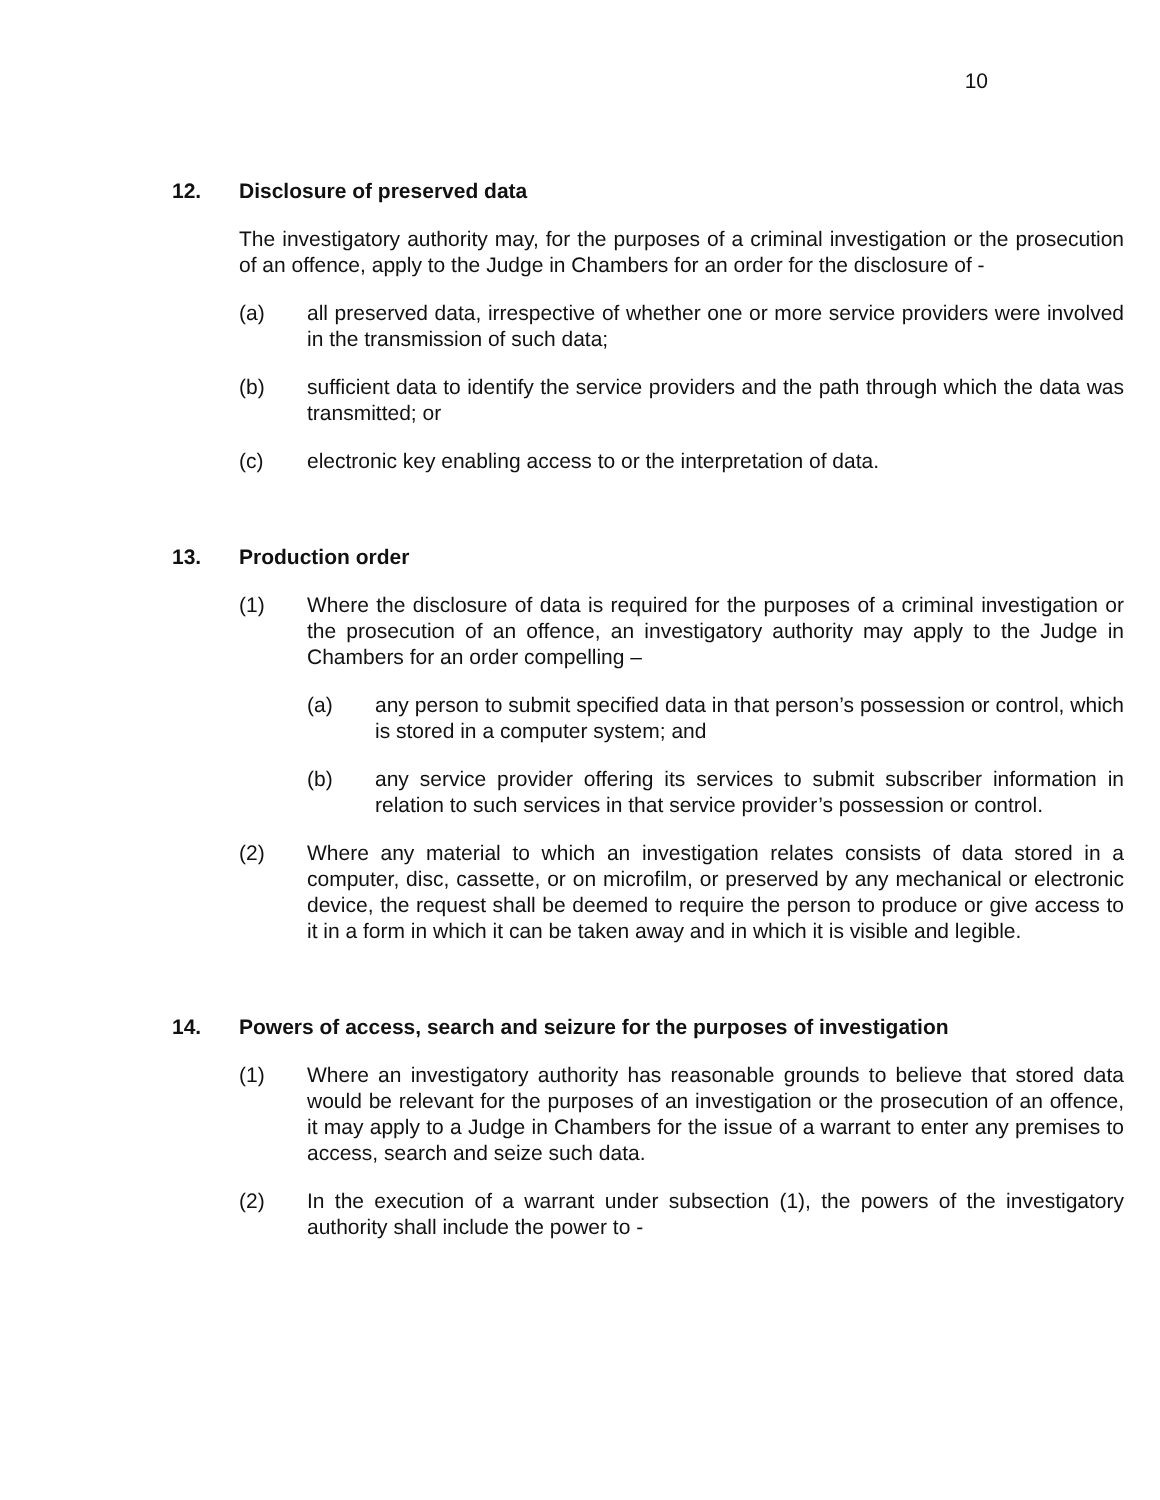10
12. Disclosure of preserved data
The investigatory authority may, for the purposes of a criminal investigation or the prosecution of an offence, apply to the Judge in Chambers for an order for the disclosure of -
(a) all preserved data, irrespective of whether one or more service providers were involved in the transmission of such data;
(b) sufficient data to identify the service providers and the path through which the data was transmitted; or
(c) electronic key enabling access to or the interpretation of data.
13. Production order
(1) Where the disclosure of data is required for the purposes of a criminal investigation or the prosecution of an offence, an investigatory authority may apply to the Judge in Chambers for an order compelling –
(a) any person to submit specified data in that person’s possession or control, which is stored in a computer system; and
(b) any service provider offering its services to submit subscriber information in relation to such services in that service provider’s possession or control.
(2) Where any material to which an investigation relates consists of data stored in a computer, disc, cassette, or on microfilm, or preserved by any mechanical or electronic device, the request shall be deemed to require the person to produce or give access to it in a form in which it can be taken away and in which it is visible and legible.
14. Powers of access, search and seizure for the purposes of investigation
(1) Where an investigatory authority has reasonable grounds to believe that stored data would be relevant for the purposes of an investigation or the prosecution of an offence, it may apply to a Judge in Chambers for the issue of a warrant to enter any premises to access, search and seize such data.
(2) In the execution of a warrant under subsection (1), the powers of the investigatory authority shall include the power to -